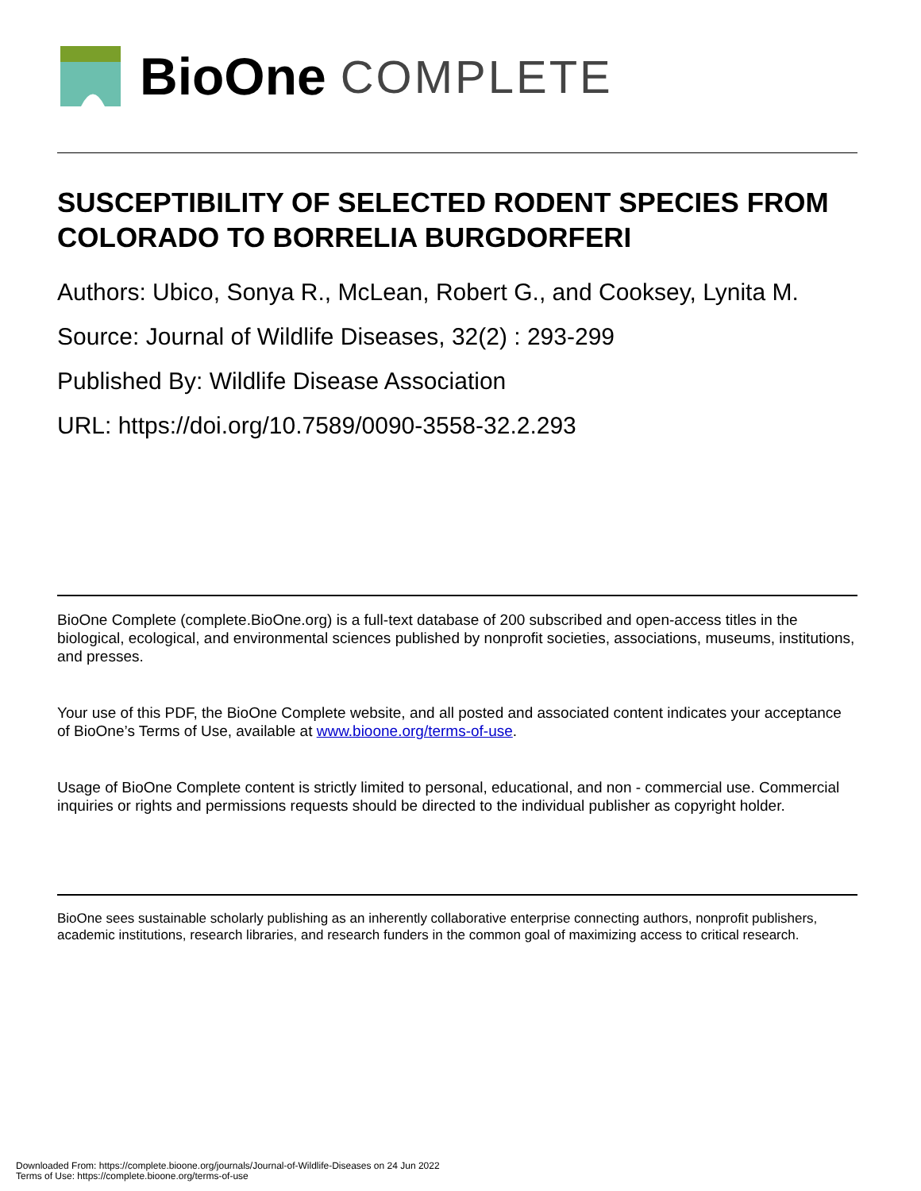BioOne COMPLETE
SUSCEPTIBILITY OF SELECTED RODENT SPECIES FROM COLORADO TO BORRELIA BURGDORFERI
Authors: Ubico, Sonya R., McLean, Robert G., and Cooksey, Lynita M.
Source: Journal of Wildlife Diseases, 32(2) : 293-299
Published By: Wildlife Disease Association
URL: https://doi.org/10.7589/0090-3558-32.2.293
BioOne Complete (complete.BioOne.org) is a full-text database of 200 subscribed and open-access titles in the biological, ecological, and environmental sciences published by nonprofit societies, associations, museums, institutions, and presses.
Your use of this PDF, the BioOne Complete website, and all posted and associated content indicates your acceptance of BioOne’s Terms of Use, available at www.bioone.org/terms-of-use.
Usage of BioOne Complete content is strictly limited to personal, educational, and non - commercial use. Commercial inquiries or rights and permissions requests should be directed to the individual publisher as copyright holder.
BioOne sees sustainable scholarly publishing as an inherently collaborative enterprise connecting authors, nonprofit publishers, academic institutions, research libraries, and research funders in the common goal of maximizing access to critical research.
Downloaded From: https://complete.bioone.org/journals/Journal-of-Wildlife-Diseases on 24 Jun 2022
Terms of Use: https://complete.bioone.org/terms-of-use